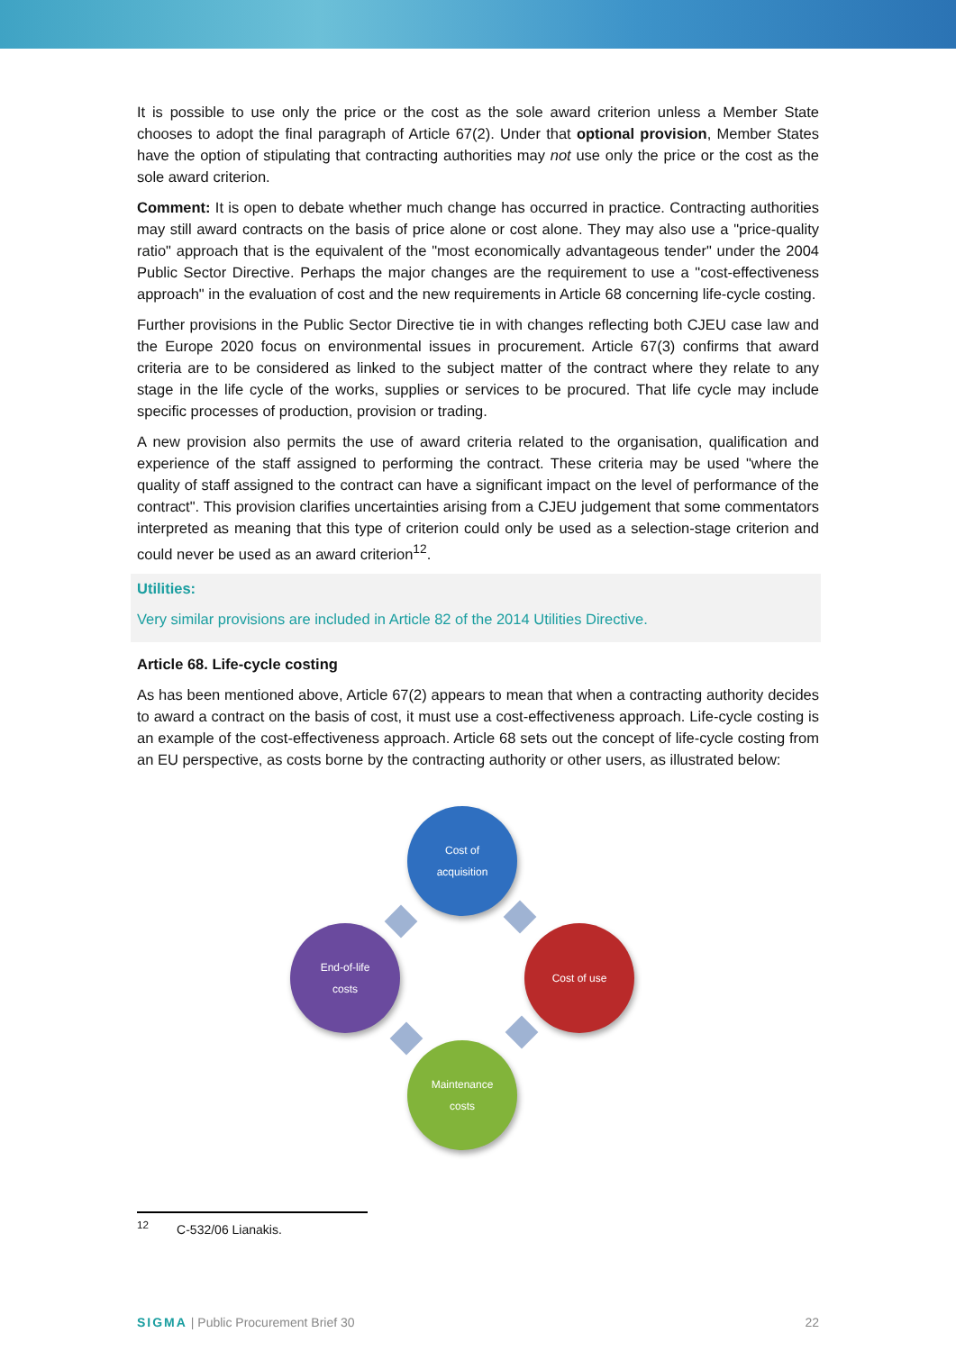It is possible to use only the price or the cost as the sole award criterion unless a Member State chooses to adopt the final paragraph of Article 67(2). Under that optional provision, Member States have the option of stipulating that contracting authorities may not use only the price or the cost as the sole award criterion.
Comment: It is open to debate whether much change has occurred in practice. Contracting authorities may still award contracts on the basis of price alone or cost alone. They may also use a "price-quality ratio" approach that is the equivalent of the "most economically advantageous tender" under the 2004 Public Sector Directive. Perhaps the major changes are the requirement to use a "cost-effectiveness approach" in the evaluation of cost and the new requirements in Article 68 concerning life-cycle costing.
Further provisions in the Public Sector Directive tie in with changes reflecting both CJEU case law and the Europe 2020 focus on environmental issues in procurement. Article 67(3) confirms that award criteria are to be considered as linked to the subject matter of the contract where they relate to any stage in the life cycle of the works, supplies or services to be procured. That life cycle may include specific processes of production, provision or trading.
A new provision also permits the use of award criteria related to the organisation, qualification and experience of the staff assigned to performing the contract. These criteria may be used "where the quality of staff assigned to the contract can have a significant impact on the level of performance of the contract". This provision clarifies uncertainties arising from a CJEU judgement that some commentators interpreted as meaning that this type of criterion could only be used as a selection-stage criterion and could never be used as an award criterion<sup>12</sup>.
Utilities:
Very similar provisions are included in Article 82 of the 2014 Utilities Directive.
Article 68. Life-cycle costing
As has been mentioned above, Article 67(2) appears to mean that when a contracting authority decides to award a contract on the basis of cost, it must use a cost-effectiveness approach. Life-cycle costing is an example of the cost-effectiveness approach. Article 68 sets out the concept of life-cycle costing from an EU perspective, as costs borne by the contracting authority or other users, as illustrated below:
Cost of
acquisition
Cost of use
Maintenance
costs
End-of-life
costs
<sup>12</sup> C-532/06 Lianakis.
SIGMA | Public Procurement Brief 30 22